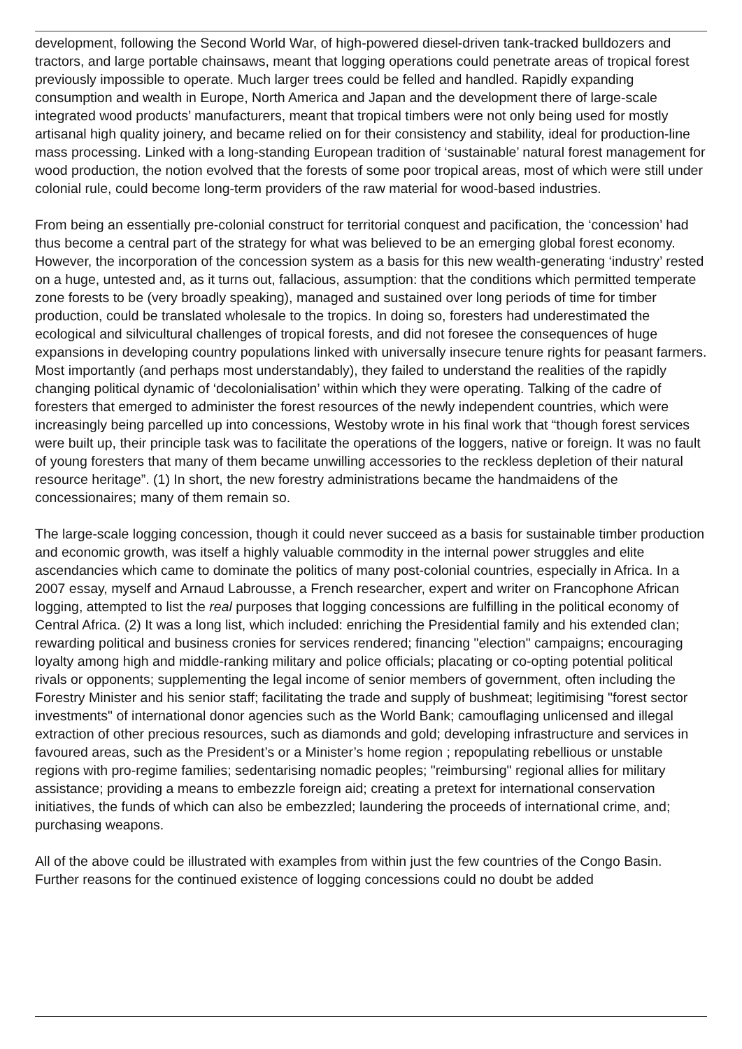development, following the Second World War, of high-powered diesel-driven tank-tracked bulldozers and tractors, and large portable chainsaws, meant that logging operations could penetrate areas of tropical forest previously impossible to operate. Much larger trees could be felled and handled. Rapidly expanding consumption and wealth in Europe, North America and Japan and the development there of large-scale integrated wood products’ manufacturers, meant that tropical timbers were not only being used for mostly artisanal high quality joinery, and became relied on for their consistency and stability, ideal for production-line mass processing. Linked with a long-standing European tradition of ‘sustainable’ natural forest management for wood production, the notion evolved that the forests of some poor tropical areas, most of which were still under colonial rule, could become long-term providers of the raw material for wood-based industries.
From being an essentially pre-colonial construct for territorial conquest and pacification, the ‘concession’ had thus become a central part of the strategy for what was believed to be an emerging global forest economy. However, the incorporation of the concession system as a basis for this new wealth-generating ‘industry’ rested on a huge, untested and, as it turns out, fallacious, assumption: that the conditions which permitted temperate zone forests to be (very broadly speaking), managed and sustained over long periods of time for timber production, could be translated wholesale to the tropics. In doing so, foresters had underestimated the ecological and silvicultural challenges of tropical forests, and did not foresee the consequences of huge expansions in developing country populations linked with universally insecure tenure rights for peasant farmers. Most importantly (and perhaps most understandably), they failed to understand the realities of the rapidly changing political dynamic of ‘decolonialisation’ within which they were operating. Talking of the cadre of foresters that emerged to administer the forest resources of the newly independent countries, which were increasingly being parcelled up into concessions, Westoby wrote in his final work that “though forest services were built up, their principle task was to facilitate the operations of the loggers, native or foreign. It was no fault of young foresters that many of them became unwilling accessories to the reckless depletion of their natural resource heritage”. (1) In short, the new forestry administrations became the handmaidens of the concessionaires; many of them remain so.
The large-scale logging concession, though it could never succeed as a basis for sustainable timber production and economic growth, was itself a highly valuable commodity in the internal power struggles and elite ascendancies which came to dominate the politics of many post-colonial countries, especially in Africa. In a 2007 essay, myself and Arnaud Labrousse, a French researcher, expert and writer on Francophone African logging, attempted to list the real purposes that logging concessions are fulfilling in the political economy of Central Africa. (2) It was a long list, which included: enriching the Presidential family and his extended clan; rewarding political and business cronies for services rendered; financing "election" campaigns; encouraging loyalty among high and middle-ranking military and police officials; placating or co-opting potential political rivals or opponents; supplementing the legal income of senior members of government, often including the Forestry Minister and his senior staff; facilitating the trade and supply of bushmeat; legitimising "forest sector investments" of international donor agencies such as the World Bank; camouflaging unlicensed and illegal extraction of other precious resources, such as diamonds and gold; developing infrastructure and services in favoured areas, such as the President’s or a Minister’s home region ; repopulating rebellious or unstable regions with pro-regime families; sedentarising nomadic peoples; "reimbursing" regional allies for military assistance; providing a means to embezzle foreign aid; creating a pretext for international conservation initiatives, the funds of which can also be embezzled; laundering the proceeds of international crime, and; purchasing weapons.
All of the above could be illustrated with examples from within just the few countries of the Congo Basin. Further reasons for the continued existence of logging concessions could no doubt be added